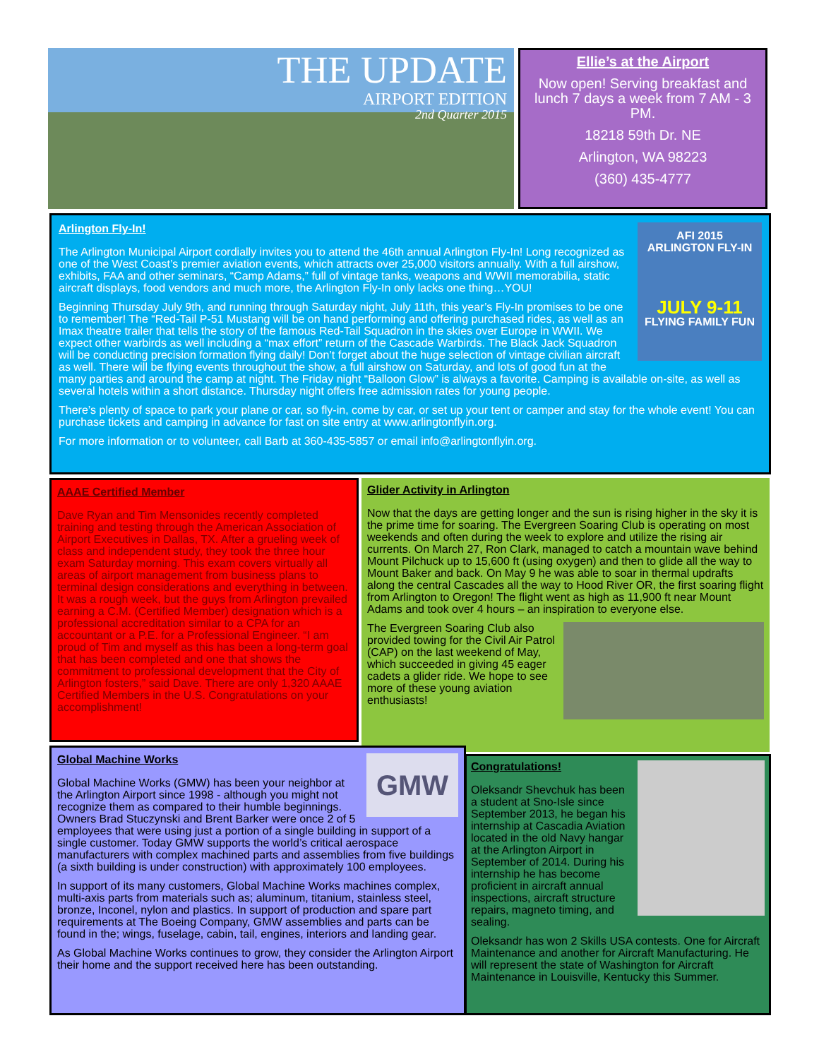THE UPDATE
AIRPORT EDITION
2nd Quarter 2015
Ellie’s at the Airport
Now open! Serving breakfast and lunch 7 days a week from 7 AM - 3 PM.
18218 59th Dr. NE
Arlington, WA 98223
(360) 435-4777
AFI 2015
ARLINGTON FLY-IN
JULY 9-11
FLYING FAMILY FUN
Arlington Fly-In!
The Arlington Municipal Airport cordially invites you to attend the 46th annual Arlington Fly-In! Long recognized as one of the West Coast’s premier aviation events, which attracts over 25,000 visitors annually. With a full airshow, exhibits, FAA and other seminars, “Camp Adams,” full of vintage tanks, weapons and WWII memorabilia, static aircraft displays, food vendors and much more, the Arlington Fly-In only lacks one thing…YOU!
Beginning Thursday July 9th, and running through Saturday night, July 11th, this year’s Fly-In promises to be one to remember! The “Red-Tail P-51 Mustang will be on hand performing and offering purchased rides, as well as an Imax theatre trailer that tells the story of the famous Red-Tail Squadron in the skies over Europe in WWII. We expect other warbirds as well including a “max effort” return of the Cascade Warbirds. The Black Jack Squadron will be conducting precision formation flying daily! Don’t forget about the huge selection of vintage civilian aircraft as well. There will be flying events throughout the show, a full airshow on Saturday, and lots of good fun at the many parties and around the camp at night. The Friday night “Balloon Glow” is always a favorite. Camping is available on-site, as well as several hotels within a short distance. Thursday night offers free admission rates for young people.
There’s plenty of space to park your plane or car, so fly-in, come by car, or set up your tent or camper and stay for the whole event! You can purchase tickets and camping in advance for fast on site entry at www.arlingtonflyin.org.
For more information or to volunteer, call Barb at 360-435-5857 or email info@arlingtonflyin.org.
AAAE Certified Member
Dave Ryan and Tim Mensonides recently completed training and testing through the American Association of Airport Executives in Dallas, TX. After a grueling week of class and independent study, they took the three hour exam Saturday morning. This exam covers virtually all areas of airport management from business plans to terminal design considerations and everything in between. It was a rough week, but the guys from Arlington prevailed earning a C.M. (Certified Member) designation which is a professional accreditation similar to a CPA for an accountant or a P.E. for a Professional Engineer. “I am proud of Tim and myself as this has been a long-term goal that has been completed and one that shows the commitment to professional development that the City of Arlington fosters,” said Dave. There are only 1,320 AAAE Certified Members in the U.S. Congratulations on your accomplishment!
Glider Activity in Arlington
Now that the days are getting longer and the sun is rising higher in the sky it is the prime time for soaring. The Evergreen Soaring Club is operating on most weekends and often during the week to explore and utilize the rising air currents. On March 27, Ron Clark, managed to catch a mountain wave behind Mount Pilchuck up to 15,600 ft (using oxygen) and then to glide all the way to Mount Baker and back. On May 9 he was able to soar in thermal updrafts along the central Cascades all the way to Hood River OR, the first soaring flight from Arlington to Oregon! The flight went as high as 11,900 ft near Mount Adams and took over 4 hours – an inspiration to everyone else.
The Evergreen Soaring Club also provided towing for the Civil Air Patrol (CAP) on the last weekend of May, which succeeded in giving 45 eager cadets a glider ride. We hope to see more of these young aviation enthusiasts!
GMW
Global Machine Works
Global Machine Works (GMW) has been your neighbor at the Arlington Airport since 1998 - although you might not recognize them as compared to their humble beginnings. Owners Brad Stuczynski and Brent Barker were once 2 of 5 employees that were using just a portion of a single building in support of a single customer. Today GMW supports the world’s critical aerospace manufacturers with complex machined parts and assemblies from five buildings (a sixth building is under construction) with approximately 100 employees.
In support of its many customers, Global Machine Works machines complex, multi-axis parts from materials such as; aluminum, titanium, stainless steel, bronze, Inconel, nylon and plastics. In support of production and spare part requirements at The Boeing Company, GMW assemblies and parts can be found in the; wings, fuselage, cabin, tail, engines, interiors and landing gear.
As Global Machine Works continues to grow, they consider the Arlington Airport their home and the support received here has been outstanding.
Congratulations!
Oleksandr Shevchuk has been a student at Sno-Isle since September 2013, he began his internship at Cascadia Aviation located in the old Navy hangar at the Arlington Airport in September of 2014. During his internship he has become proficient in aircraft annual inspections, aircraft structure repairs, magneto timing, and sealing.
Oleksandr has won 2 Skills USA contests. One for Aircraft Maintenance and another for Aircraft Manufacturing. He will represent the state of Washington for Aircraft Maintenance in Louisville, Kentucky this Summer.